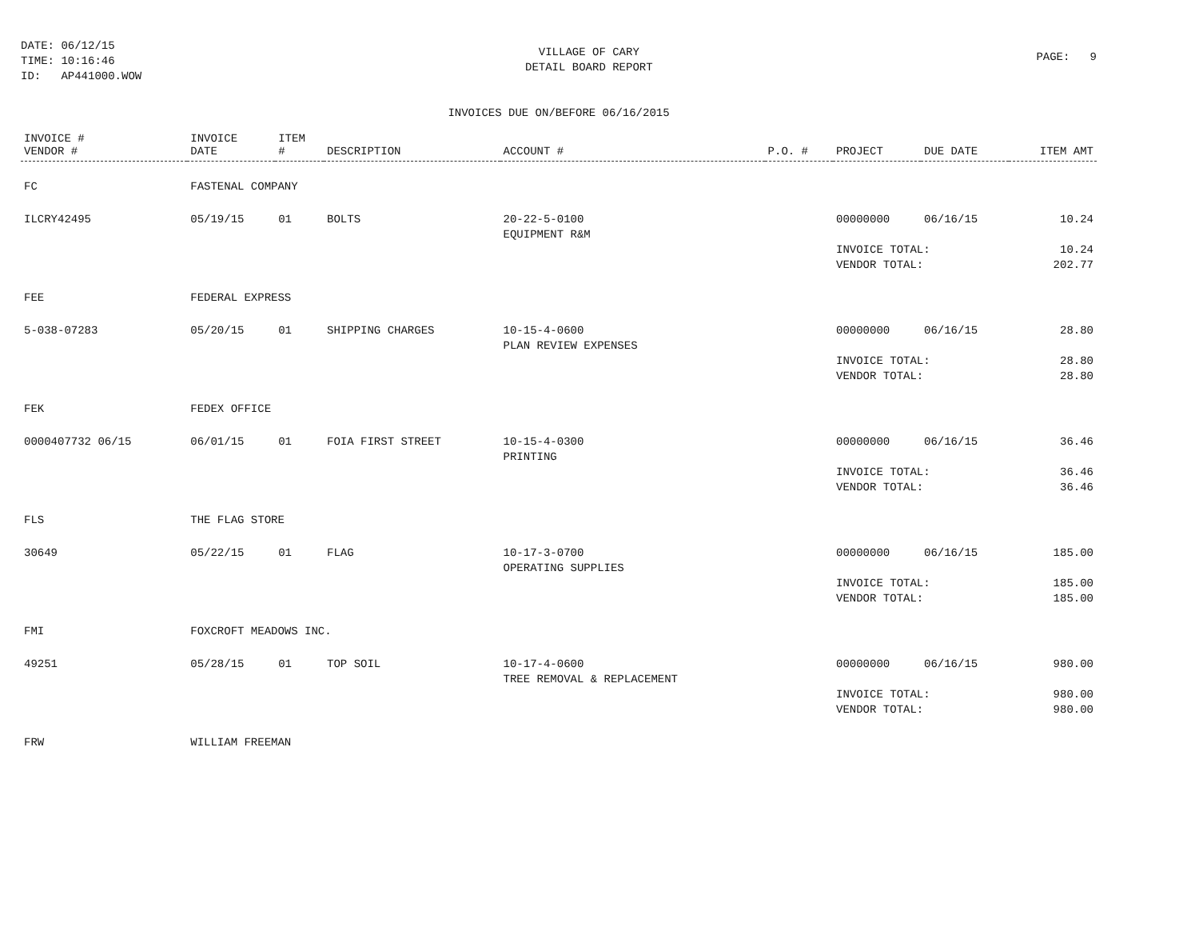DATE: 06/12/15
TIME: 10:16:46
ID: AP441000.WOW
VILLAGE OF CARY
DETAIL BOARD REPORT
PAGE: 9
INVOICES DUE ON/BEFORE 06/16/2015
| INVOICE # VENDOR # | INVOICE DATE | ITEM # | DESCRIPTION | ACCOUNT # | P.O. # | PROJECT | DUE DATE | ITEM AMT |
| --- | --- | --- | --- | --- | --- | --- | --- | --- |
| FC | FASTENAL COMPANY | | | | | | | |
| ILCRY42495 | 05/19/15 | 01 | BOLTS | 20-22-5-0100 EQUIPMENT R&M | | 00000000 | 06/16/15 | 10.24 |
| | | | | | | INVOICE TOTAL: VENDOR TOTAL: | | 10.24 202.77 |
| FEE | FEDERAL EXPRESS | | | | | | | |
| 5-038-07283 | 05/20/15 | 01 | SHIPPING CHARGES | 10-15-4-0600 PLAN REVIEW EXPENSES | | 00000000 | 06/16/15 | 28.80 |
| | | | | | | INVOICE TOTAL: VENDOR TOTAL: | | 28.80 28.80 |
| FEK | FEDEX OFFICE | | | | | | | |
| 0000407732 06/15 | 06/01/15 | 01 | FOIA FIRST STREET | 10-15-4-0300 PRINTING | | 00000000 | 06/16/15 | 36.46 |
| | | | | | | INVOICE TOTAL: VENDOR TOTAL: | | 36.46 36.46 |
| FLS | THE FLAG STORE | | | | | | | |
| 30649 | 05/22/15 | 01 | FLAG | 10-17-3-0700 OPERATING SUPPLIES | | 00000000 | 06/16/15 | 185.00 |
| | | | | | | INVOICE TOTAL: VENDOR TOTAL: | | 185.00 185.00 |
| FMI | FOXCROFT MEADOWS INC. | | | | | | | |
| 49251 | 05/28/15 | 01 | TOP SOIL | 10-17-4-0600 TREE REMOVAL & REPLACEMENT | | 00000000 | 06/16/15 | 980.00 |
| | | | | | | INVOICE TOTAL: VENDOR TOTAL: | | 980.00 980.00 |
| FRW | WILLIAM FREEMAN | | | | | | | |